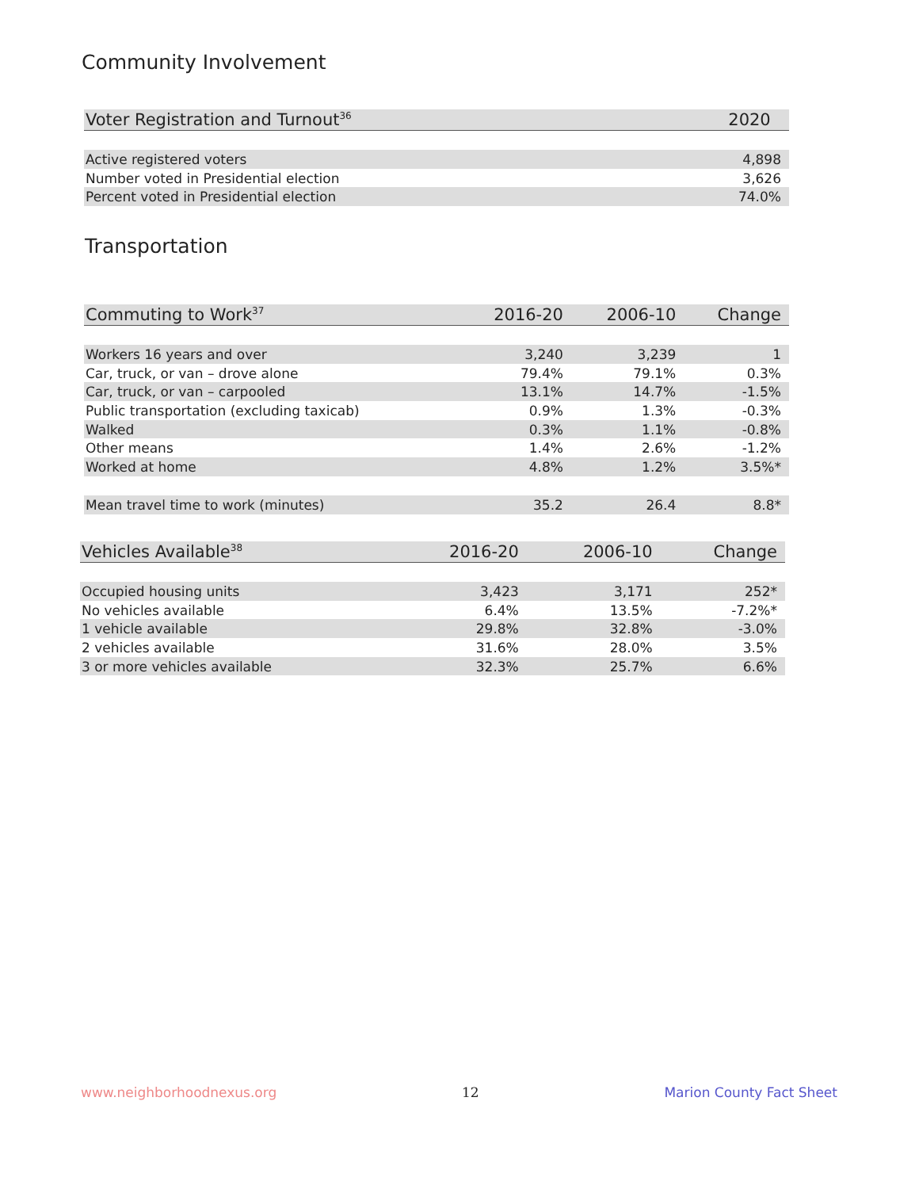Community Involvement
| Voter Registration and Turnout<sup>36</sup> | 2020 |
| --- | --- |
| Active registered voters | 4,898 |
| Number voted in Presidential election | 3,626 |
| Percent voted in Presidential election | 74.0% |
Transportation
| Commuting to Work<sup>37</sup> | 2016-20 | 2006-10 | Change |
| --- | --- | --- | --- |
| Workers 16 years and over | 3,240 | 3,239 | 1 |
| Car, truck, or van – drove alone | 79.4% | 79.1% | 0.3% |
| Car, truck, or van – carpooled | 13.1% | 14.7% | -1.5% |
| Public transportation (excluding taxicab) | 0.9% | 1.3% | -0.3% |
| Walked | 0.3% | 1.1% | -0.8% |
| Other means | 1.4% | 2.6% | -1.2% |
| Worked at home | 4.8% | 1.2% | 3.5%* |
| Mean travel time to work (minutes) | 35.2 | 26.4 | 8.8* |
| Vehicles Available<sup>38</sup> | 2016-20 | 2006-10 | Change |
| --- | --- | --- | --- |
| Occupied housing units | 3,423 | 3,171 | 252* |
| No vehicles available | 6.4% | 13.5% | -7.2%* |
| 1 vehicle available | 29.8% | 32.8% | -3.0% |
| 2 vehicles available | 31.6% | 28.0% | 3.5% |
| 3 or more vehicles available | 32.3% | 25.7% | 6.6% |
www.neighborhoodnexus.org 12 Marion County Fact Sheet